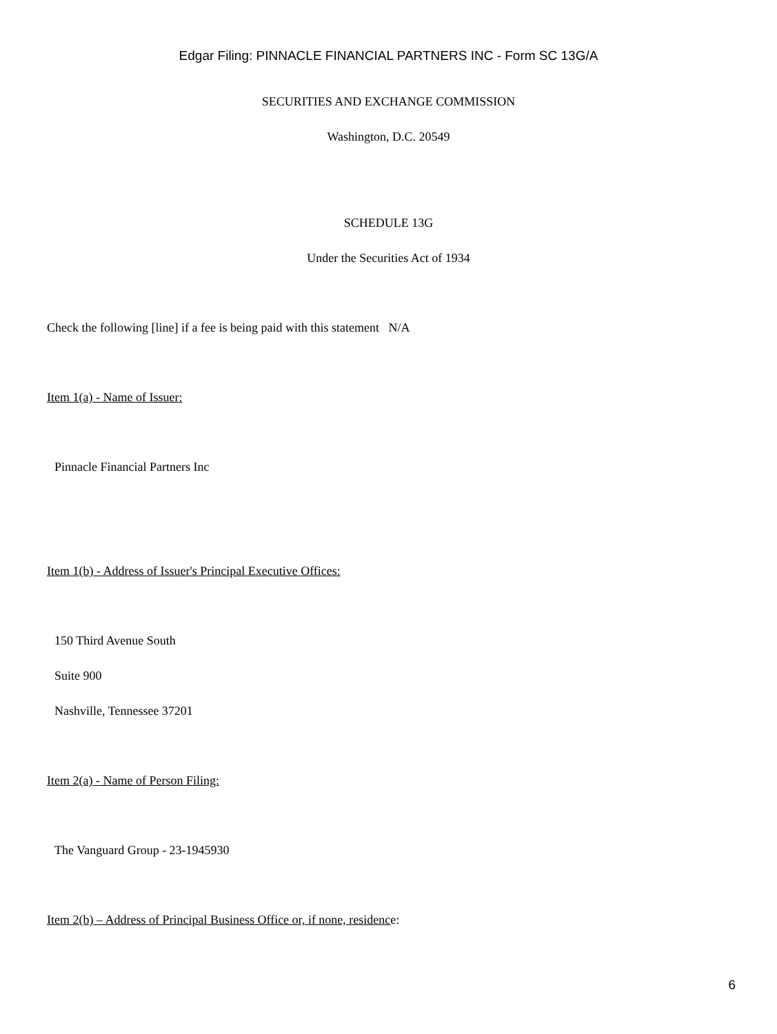Edgar Filing: PINNACLE FINANCIAL PARTNERS INC - Form SC 13G/A
SECURITIES AND EXCHANGE COMMISSION
Washington, D.C. 20549
SCHEDULE 13G
Under the Securities Act of 1934
Check the following [line] if a fee is being paid with this statement N/A
Item 1(a) - Name of Issuer:
Pinnacle Financial Partners Inc
Item 1(b) - Address of Issuer's Principal Executive Offices:
150 Third Avenue South
Suite 900
Nashville, Tennessee 37201
Item 2(a) - Name of Person Filing:
The Vanguard Group - 23-1945930
Item 2(b) – Address of Principal Business Office or, if none, residence:
6